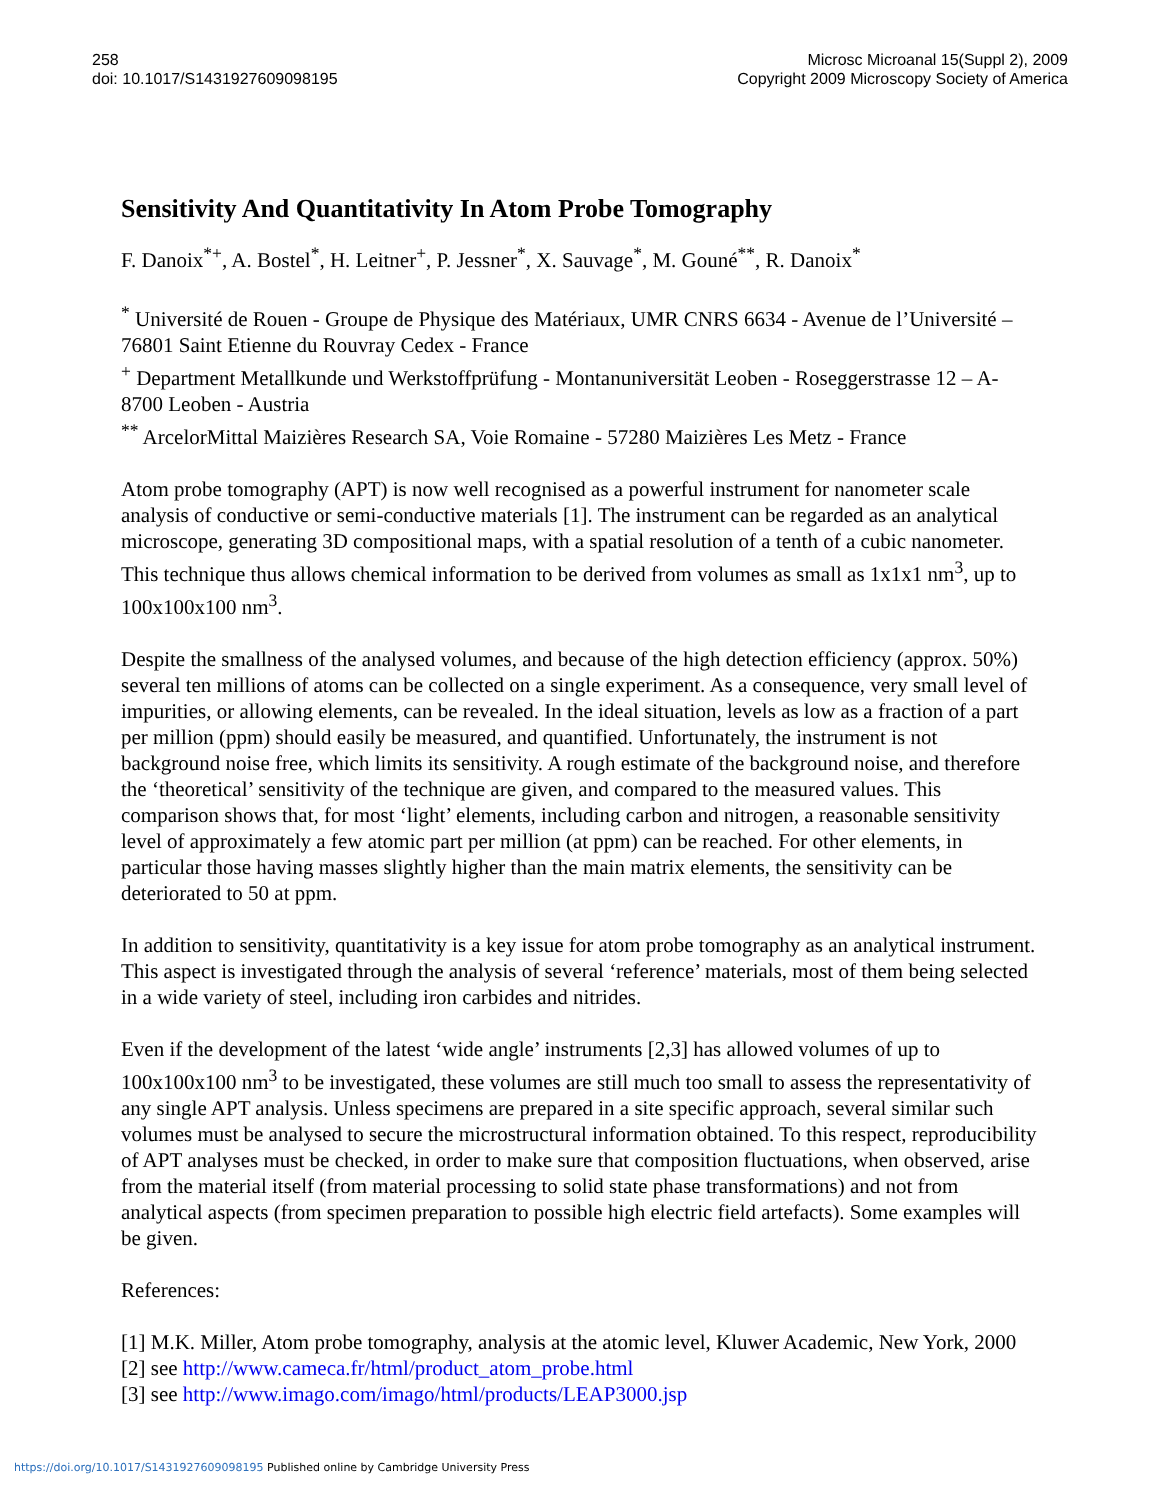258
doi: 10.1017/S1431927609098195
Microsc Microanal 15(Suppl 2), 2009
Copyright 2009 Microscopy Society of America
Sensitivity And Quantitativity In Atom Probe Tomography
F. Danoix<sup>*+</sup>, A. Bostel<sup>*</sup>, H. Leitner<sup>+</sup>, P. Jessner<sup>*</sup>, X. Sauvage<sup>*</sup>, M. Gouné<sup>**</sup>, R. Danoix<sup>*</sup>
<sup>*</sup> Université de Rouen - Groupe de Physique des Matériaux, UMR CNRS 6634 - Avenue de l’Université – 76801 Saint Etienne du Rouvray Cedex - France
<sup>+</sup> Department Metallkunde und Werkstoffprüfung - Montanuniversität Leoben - Roseggerstrasse 12 – A-8700 Leoben - Austria
<sup>**</sup> ArcelorMittal Maizières Research SA, Voie Romaine - 57280 Maizières Les Metz - France
Atom probe tomography (APT) is now well recognised as a powerful instrument for nanometer scale analysis of conductive or semi-conductive materials [1]. The instrument can be regarded as an analytical microscope, generating 3D compositional maps, with a spatial resolution of a tenth of a cubic nanometer. This technique thus allows chemical information to be derived from volumes as small as 1x1x1 nm<sup>3</sup>, up to 100x100x100 nm<sup>3</sup>.
Despite the smallness of the analysed volumes, and because of the high detection efficiency (approx. 50%) several ten millions of atoms can be collected on a single experiment. As a consequence, very small level of impurities, or allowing elements, can be revealed. In the ideal situation, levels as low as a fraction of a part per million (ppm) should easily be measured, and quantified. Unfortunately, the instrument is not background noise free, which limits its sensitivity. A rough estimate of the background noise, and therefore the ‘theoretical’ sensitivity of the technique are given, and compared to the measured values. This comparison shows that, for most ‘light’ elements, including carbon and nitrogen, a reasonable sensitivity level of approximately a few atomic part per million (at ppm) can be reached. For other elements, in particular those having masses slightly higher than the main matrix elements, the sensitivity can be deteriorated to 50 at ppm.
In addition to sensitivity, quantitativity is a key issue for atom probe tomography as an analytical instrument. This aspect is investigated through the analysis of several ‘reference’ materials, most of them being selected in a wide variety of steel, including iron carbides and nitrides.
Even if the development of the latest ‘wide angle’ instruments [2,3] has allowed volumes of up to 100x100x100 nm<sup>3</sup> to be investigated, these volumes are still much too small to assess the representativity of any single APT analysis. Unless specimens are prepared in a site specific approach, several similar such volumes must be analysed to secure the microstructural information obtained. To this respect, reproducibility of APT analyses must be checked, in order to make sure that composition fluctuations, when observed, arise from the material itself (from material processing to solid state phase transformations) and not from analytical aspects (from specimen preparation to possible high electric field artefacts). Some examples will be given.
References:
[1] M.K. Miller, Atom probe tomography, analysis at the atomic level, Kluwer Academic, New York, 2000
[2] see http://www.cameca.fr/html/product_atom_probe.html
[3] see http://www.imago.com/imago/html/products/LEAP3000.jsp
https://doi.org/10.1017/S1431927609098195 Published online by Cambridge University Press